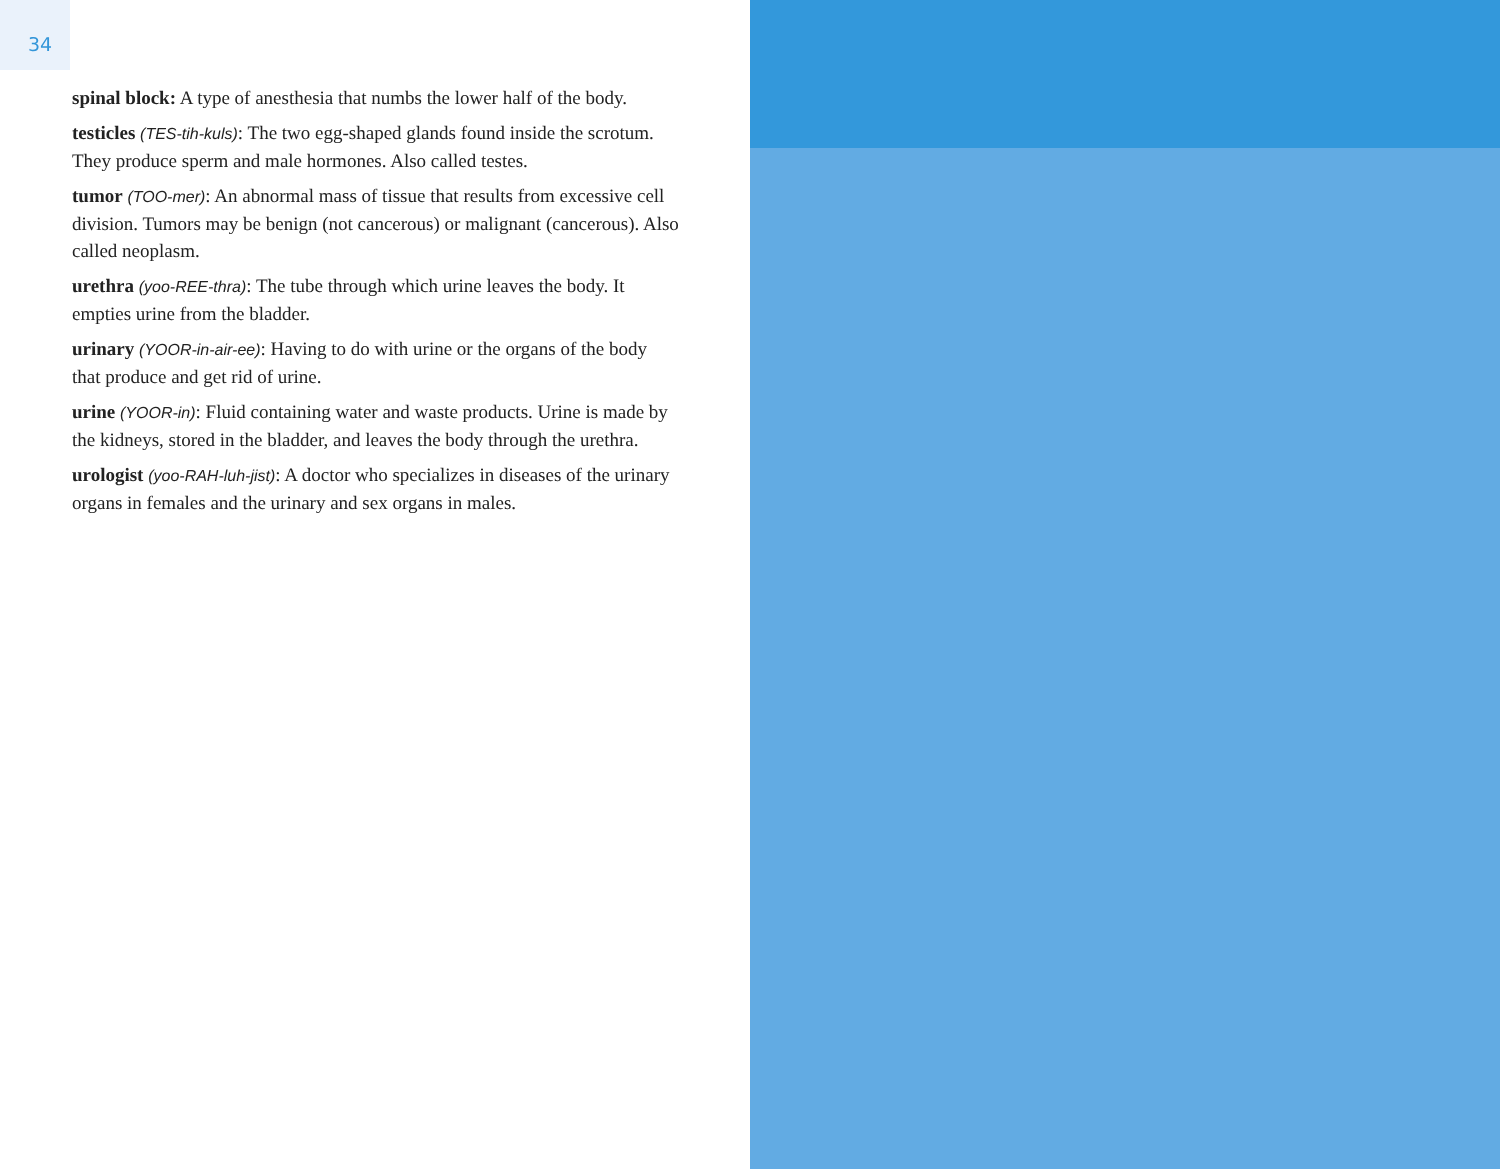34
spinal block: A type of anesthesia that numbs the lower half of the body.
testicles (TES-tih-kuls): The two egg-shaped glands found inside the scrotum. They produce sperm and male hormones. Also called testes.
tumor (TOO-mer): An abnormal mass of tissue that results from excessive cell division. Tumors may be benign (not cancerous) or malignant (cancerous). Also called neoplasm.
urethra (yoo-REE-thra): The tube through which urine leaves the body. It empties urine from the bladder.
urinary (YOOR-in-air-ee): Having to do with urine or the organs of the body that produce and get rid of urine.
urine (YOOR-in): Fluid containing water and waste products. Urine is made by the kidneys, stored in the bladder, and leaves the body through the urethra.
urologist (yoo-RAH-luh-jist): A doctor who specializes in diseases of the urinary organs in females and the urinary and sex organs in males.